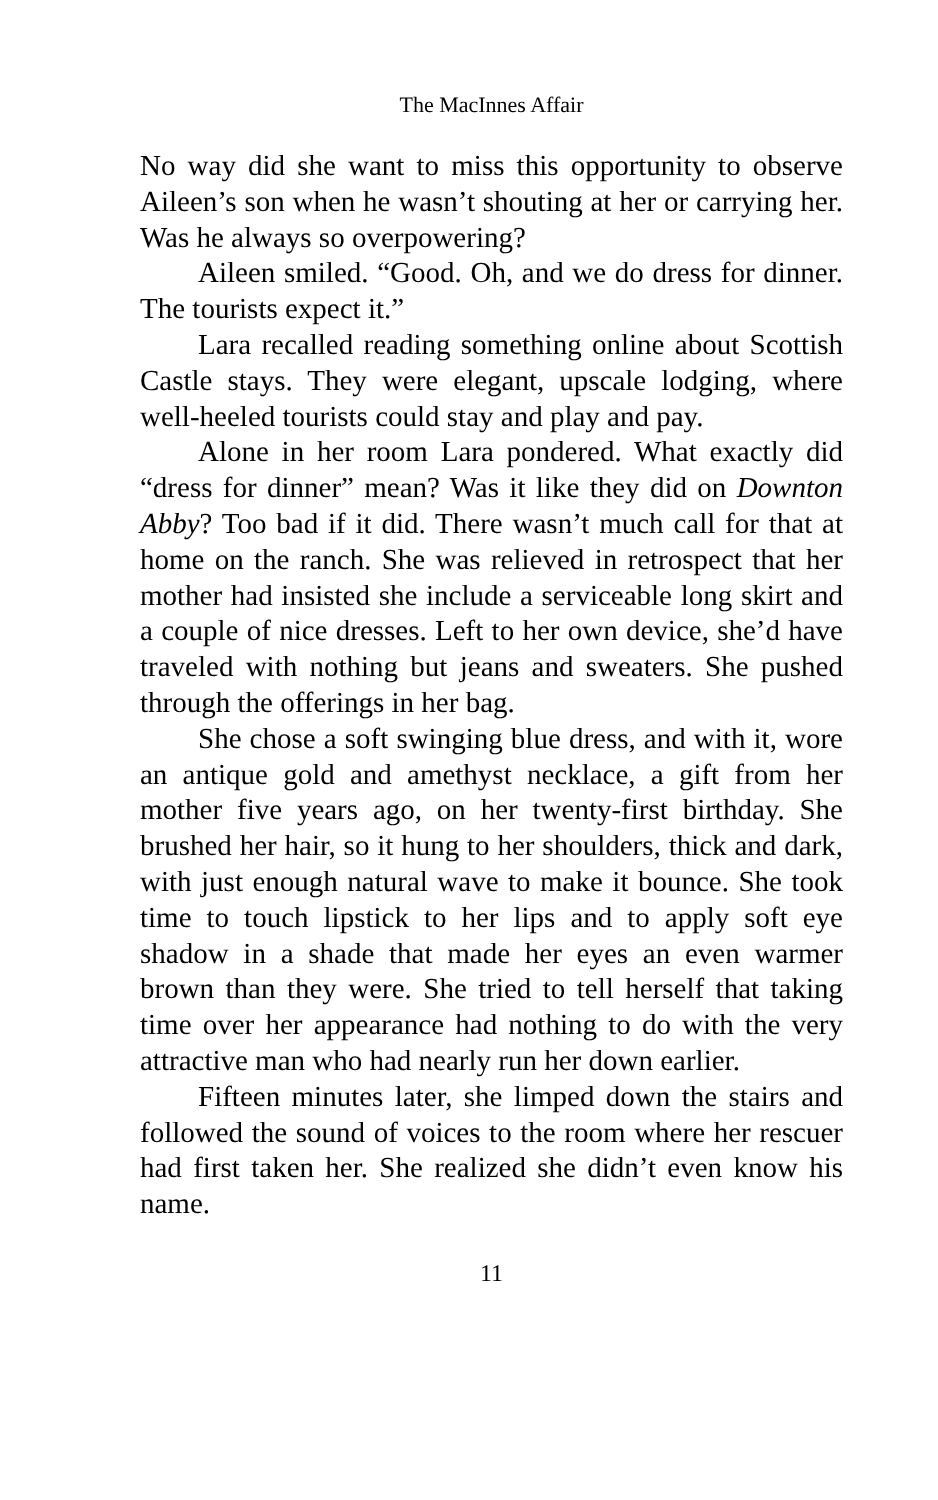The MacInnes Affair
No way did she want to miss this opportunity to observe Aileen’s son when he wasn’t shouting at her or carrying her. Was he always so overpowering?
Aileen smiled. “Good. Oh, and we do dress for dinner. The tourists expect it.”
Lara recalled reading something online about Scottish Castle stays. They were elegant, upscale lodging, where well-heeled tourists could stay and play and pay.
Alone in her room Lara pondered. What exactly did “dress for dinner” mean? Was it like they did on Downton Abby? Too bad if it did. There wasn’t much call for that at home on the ranch. She was relieved in retrospect that her mother had insisted she include a serviceable long skirt and a couple of nice dresses. Left to her own device, she’d have traveled with nothing but jeans and sweaters. She pushed through the offerings in her bag.
She chose a soft swinging blue dress, and with it, wore an antique gold and amethyst necklace, a gift from her mother five years ago, on her twenty-first birthday. She brushed her hair, so it hung to her shoulders, thick and dark, with just enough natural wave to make it bounce. She took time to touch lipstick to her lips and to apply soft eye shadow in a shade that made her eyes an even warmer brown than they were. She tried to tell herself that taking time over her appearance had nothing to do with the very attractive man who had nearly run her down earlier.
Fifteen minutes later, she limped down the stairs and followed the sound of voices to the room where her rescuer had first taken her. She realized she didn’t even know his name.
11